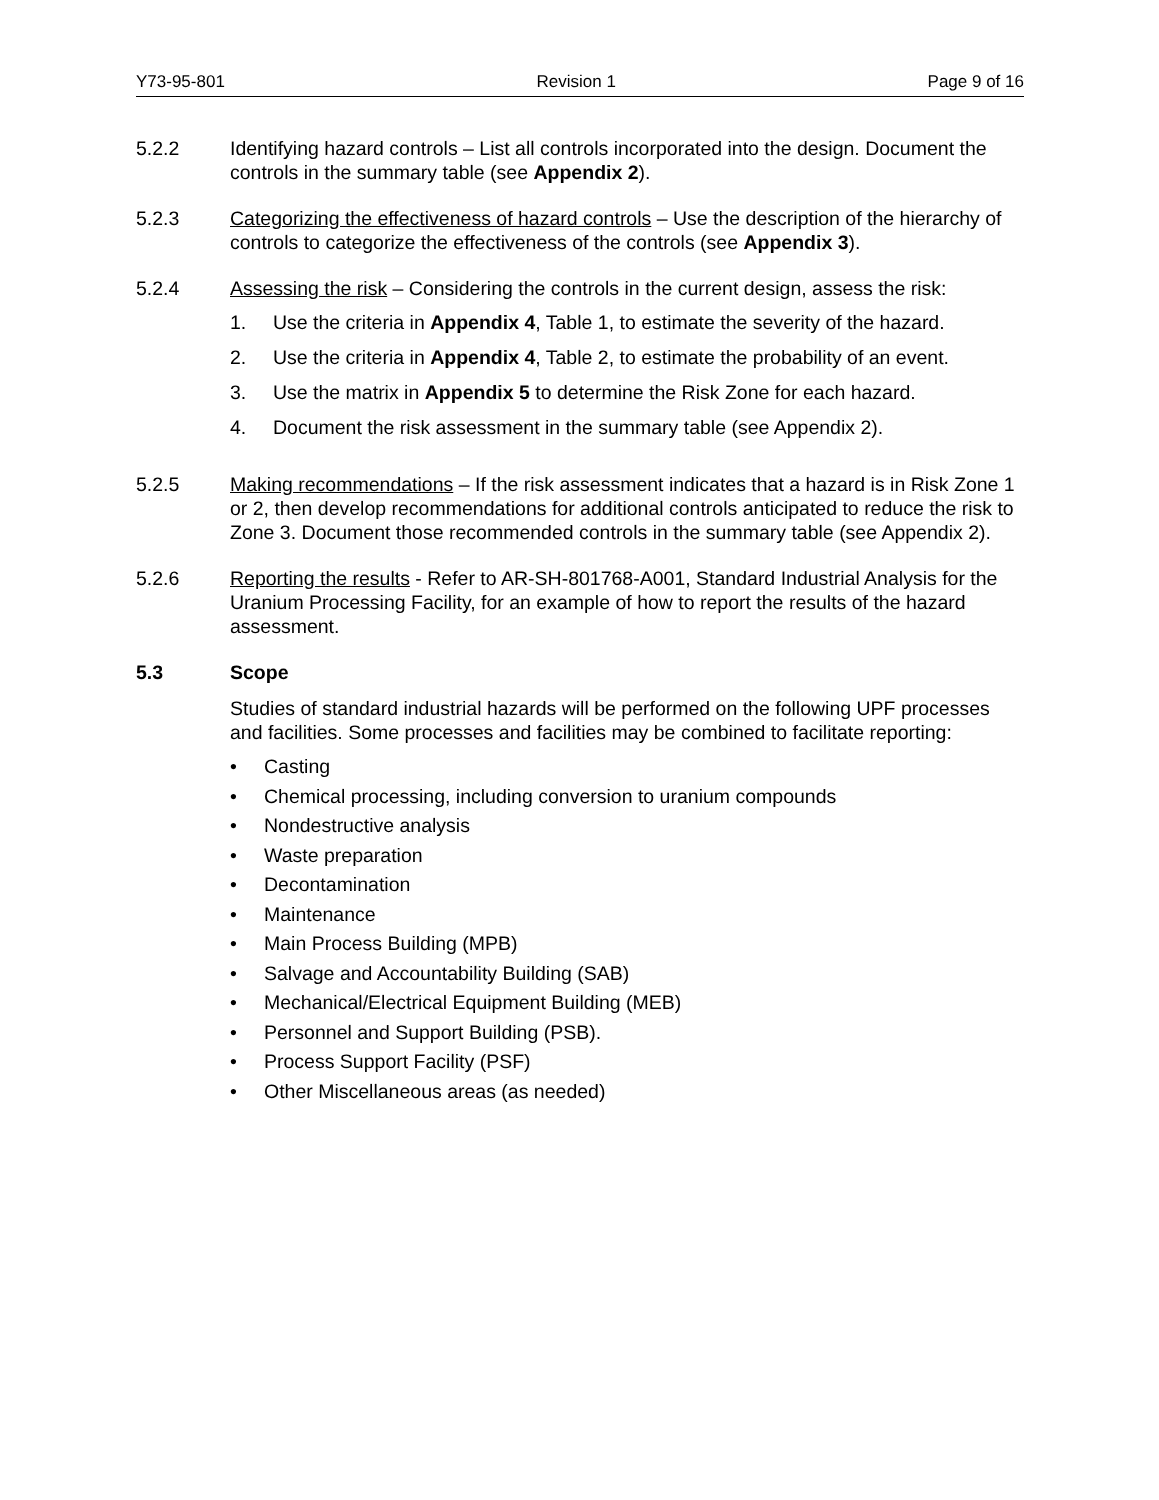Y73-95-801 Revision 1 Page 9 of 16
5.2.2 Identifying hazard controls – List all controls incorporated into the design. Document the controls in the summary table (see Appendix 2).
5.2.3 Categorizing the effectiveness of hazard controls – Use the description of the hierarchy of controls to categorize the effectiveness of the controls (see Appendix 3).
5.2.4 Assessing the risk – Considering the controls in the current design, assess the risk:
1. Use the criteria in Appendix 4, Table 1, to estimate the severity of the hazard.
2. Use the criteria in Appendix 4, Table 2, to estimate the probability of an event.
3. Use the matrix in Appendix 5 to determine the Risk Zone for each hazard.
4. Document the risk assessment in the summary table (see Appendix 2).
5.2.5 Making recommendations – If the risk assessment indicates that a hazard is in Risk Zone 1 or 2, then develop recommendations for additional controls anticipated to reduce the risk to Zone 3. Document those recommended controls in the summary table (see Appendix 2).
5.2.6 Reporting the results - Refer to AR-SH-801768-A001, Standard Industrial Analysis for the Uranium Processing Facility, for an example of how to report the results of the hazard assessment.
5.3 Scope
Studies of standard industrial hazards will be performed on the following UPF processes and facilities. Some processes and facilities may be combined to facilitate reporting:
• Casting
• Chemical processing, including conversion to uranium compounds
• Nondestructive analysis
• Waste preparation
• Decontamination
• Maintenance
• Main Process Building (MPB)
• Salvage and Accountability Building (SAB)
• Mechanical/Electrical Equipment Building (MEB)
• Personnel and Support Building (PSB).
• Process Support Facility (PSF)
• Other Miscellaneous areas (as needed)